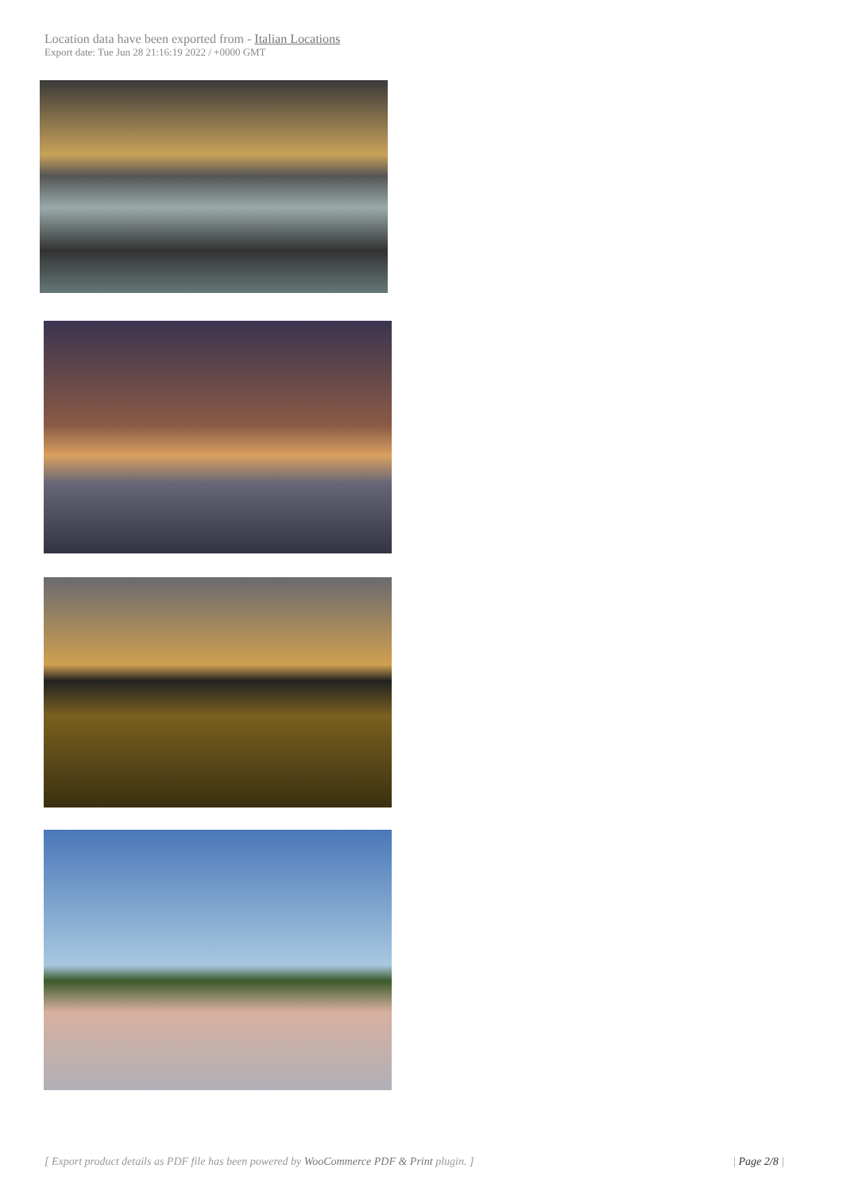Location data have been exported from - Italian Locations
Export date: Tue Jun 28 21:16:19 2022 / +0000 GMT
[ Export product details as PDF file has been powered by WooCommerce PDF & Print plugin. ] | Page 2/8 |